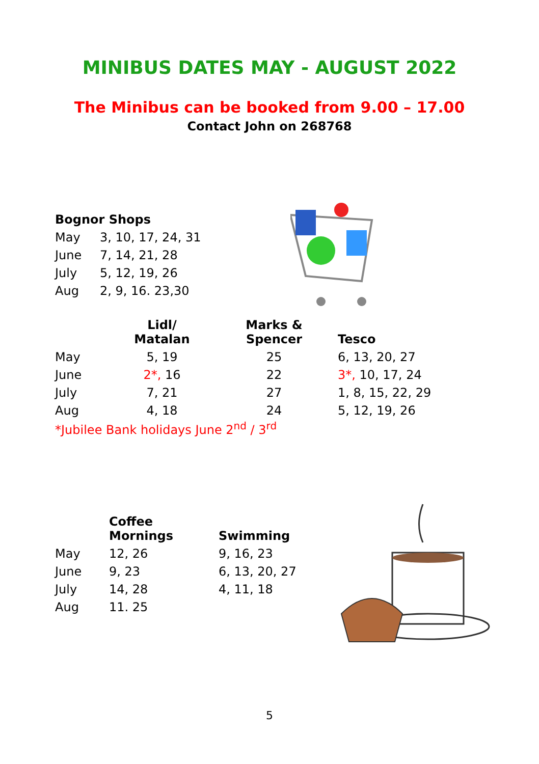MINIBUS DATES MAY - AUGUST 2022
The Minibus can be booked from 9.00 – 17.00
Contact John on 268768
| Bognor Shops | |
| --- | --- |
| May | 3, 10, 17, 24, 31 |
| June | 7, 14, 21, 28 |
| July | 5, 12, 19, 26 |
| Aug | 2, 9, 16. 23,30 |
| | Lidl/ Matalan | Marks & Spencer | Tesco |
| --- | --- | --- | --- |
| May | 5, 19 | 25 | 6, 13, 20, 27 |
| June | 2*, 16 | 22 | 3*, 10, 17, 24 |
| July | 7, 21 | 27 | 1, 8, 15, 22, 29 |
| Aug | 4, 18 | 24 | 5, 12, 19, 26 |
| *Jubilee Bank holidays June 2<sup>nd</sup> / 3<sup>rd</sup> | | | |
| | Coffee Mornings | Swimming |
| --- | --- | --- |
| May | 12, 26 | 9, 16, 23 |
| June | 9, 23 | 6, 13, 20, 27 |
| July | 14, 28 | 4, 11, 18 |
| Aug | 11. 25 | |
5